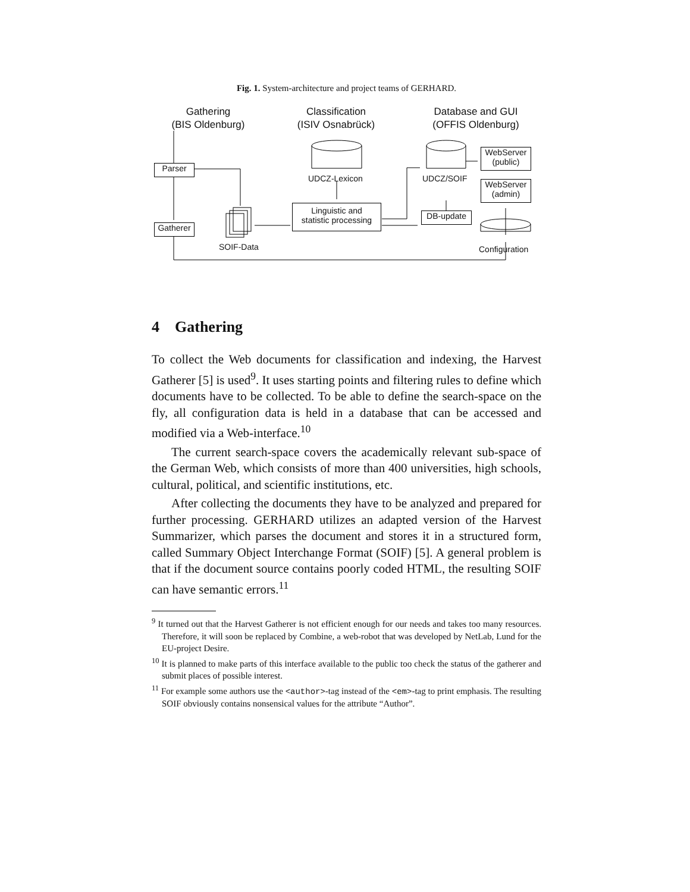Fig. 1. System-architecture and project teams of GERHARD.
Gathering
(BIS Oldenburg)
Classification
(ISIV Osnabrück)
Database and GUI
(OFFIS Oldenburg)
Parser
Gatherer
UDCZ-Lexicon UDCZ/SOIF
WebServer
(public)
WebServer
(admin)
Linguistic and
statistic processing
DB-update
SOIF-Data Configuration
4 Gathering
To collect the Web documents for classification and indexing, the Harvest Gatherer [5] is used<sup>9</sup>. It uses starting points and filtering rules to define which documents have to be collected. To be able to define the search-space on the fly, all configuration data is held in a database that can be accessed and modified via a Web-interface.<sup>10</sup>
The current search-space covers the academically relevant sub-space of the German Web, which consists of more than 400 universities, high schools, cultural, political, and scientific institutions, etc.
After collecting the documents they have to be analyzed and prepared for further processing. GERHARD utilizes an adapted version of the Harvest Summarizer, which parses the document and stores it in a structured form, called Summary Object Interchange Format (SOIF) [5]. A general problem is that if the document source contains poorly coded HTML, the resulting SOIF can have semantic errors.<sup>11</sup>
<sup>9</sup> It turned out that the Harvest Gatherer is not efficient enough for our needs and takes too many resources. Therefore, it will soon be replaced by Combine, a web-robot that was developed by NetLab, Lund for the EU-project Desire.
<sup>10</sup> It is planned to make parts of this interface available to the public too check the status of the gatherer and submit places of possible interest.
<sup>11</sup> For example some authors use the <author>-tag instead of the <em>-tag to print emphasis. The resulting SOIF obviously contains nonsensical values for the attribute “Author”.